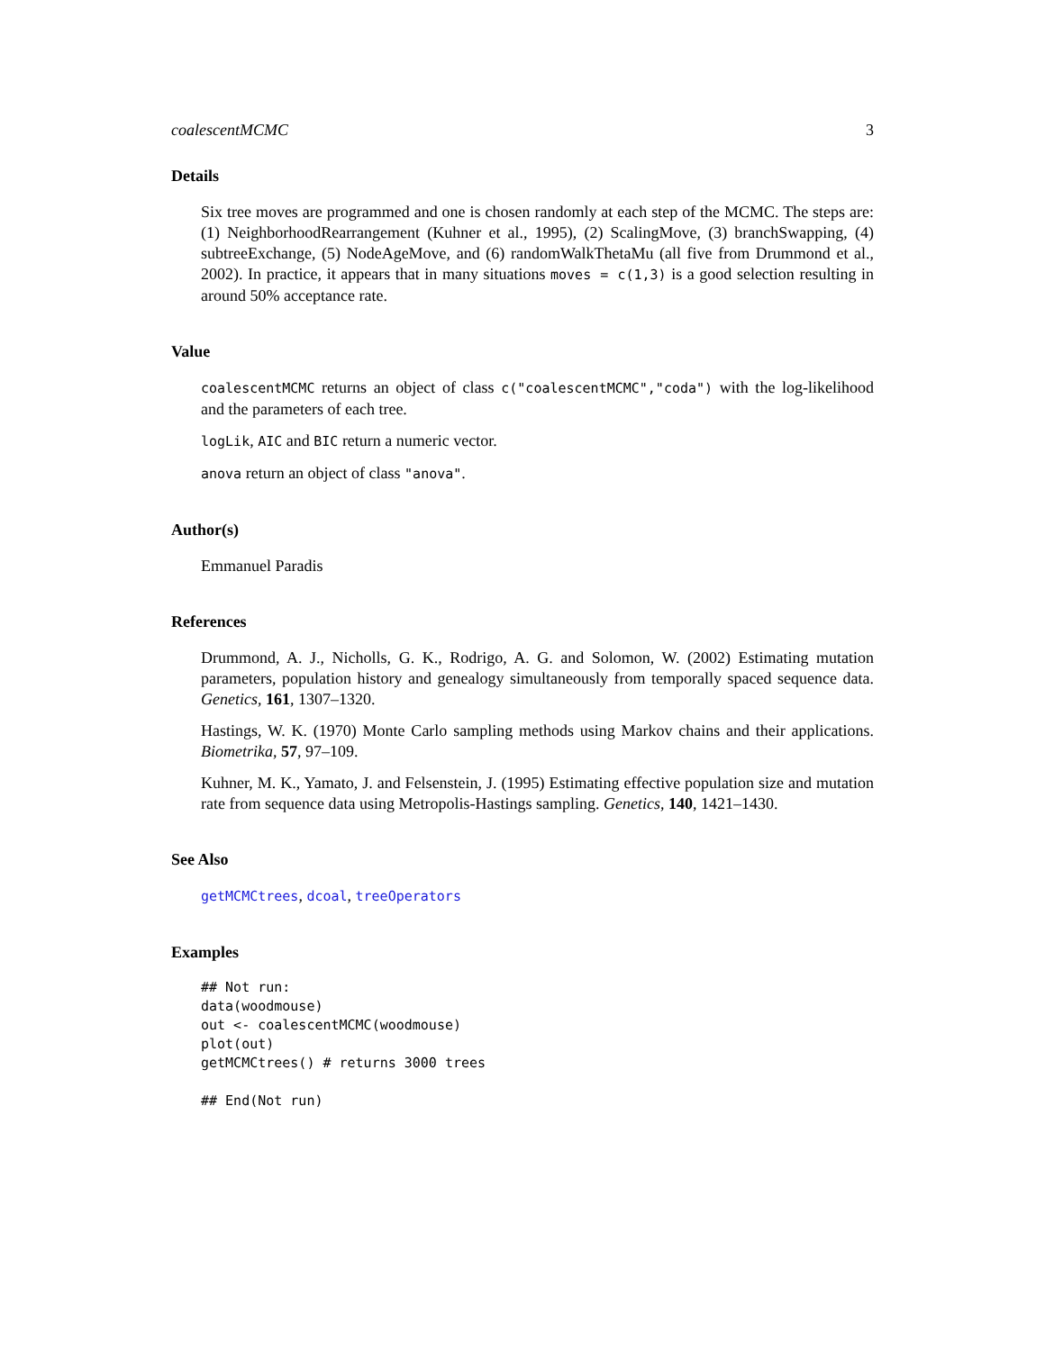coalescentMCMC 3
Details
Six tree moves are programmed and one is chosen randomly at each step of the MCMC. The steps are: (1) NeighborhoodRearrangement (Kuhner et al., 1995), (2) ScalingMove, (3) branchSwapping, (4) subtreeExchange, (5) NodeAgeMove, and (6) randomWalkThetaMu (all five from Drummond et al., 2002). In practice, it appears that in many situations moves = c(1,3) is a good selection resulting in around 50% acceptance rate.
Value
coalescentMCMC returns an object of class c("coalescentMCMC","coda") with the log-likelihood and the parameters of each tree.
logLik, AIC and BIC return a numeric vector.
anova return an object of class "anova".
Author(s)
Emmanuel Paradis
References
Drummond, A. J., Nicholls, G. K., Rodrigo, A. G. and Solomon, W. (2002) Estimating mutation parameters, population history and genealogy simultaneously from temporally spaced sequence data. Genetics, 161, 1307–1320.
Hastings, W. K. (1970) Monte Carlo sampling methods using Markov chains and their applications. Biometrika, 57, 97–109.
Kuhner, M. K., Yamato, J. and Felsenstein, J. (1995) Estimating effective population size and mutation rate from sequence data using Metropolis-Hastings sampling. Genetics, 140, 1421–1430.
See Also
getMCMCtrees, dcoal, treeOperators
Examples
## Not run:
data(woodmouse)
out <- coalescentMCMC(woodmouse)
plot(out)
getMCMCtrees() # returns 3000 trees

## End(Not run)